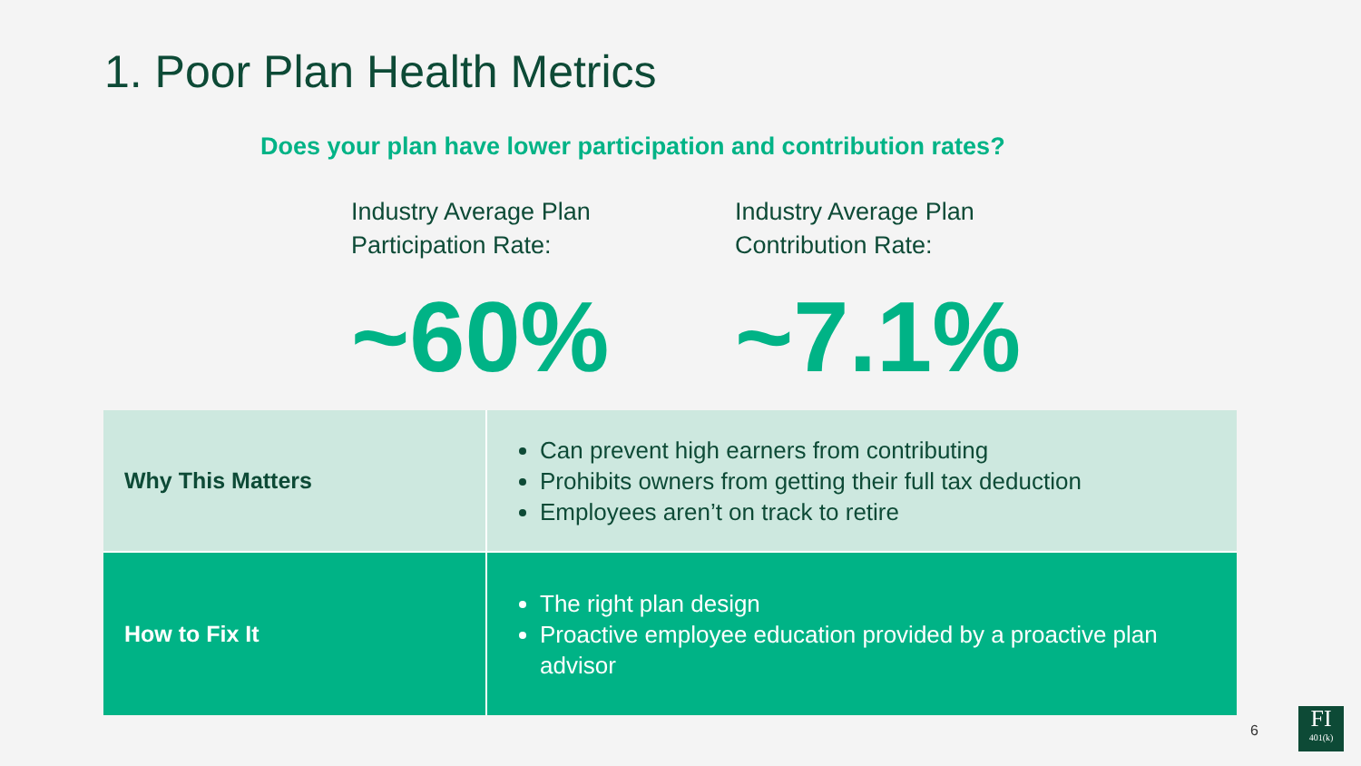1. Poor Plan Health Metrics
Does your plan have lower participation and contribution rates?
Industry Average Plan
Participation Rate:
~60%
Industry Average Plan
Contribution Rate:
~7.1%
| Why This Matters | Can prevent high earners from contributing Prohibits owners from getting their full tax deduction Employees aren’t on track to retire |
| How to Fix It | The right plan design Proactive employee education provided by a proactive plan advisor |
6
FI
401(k)